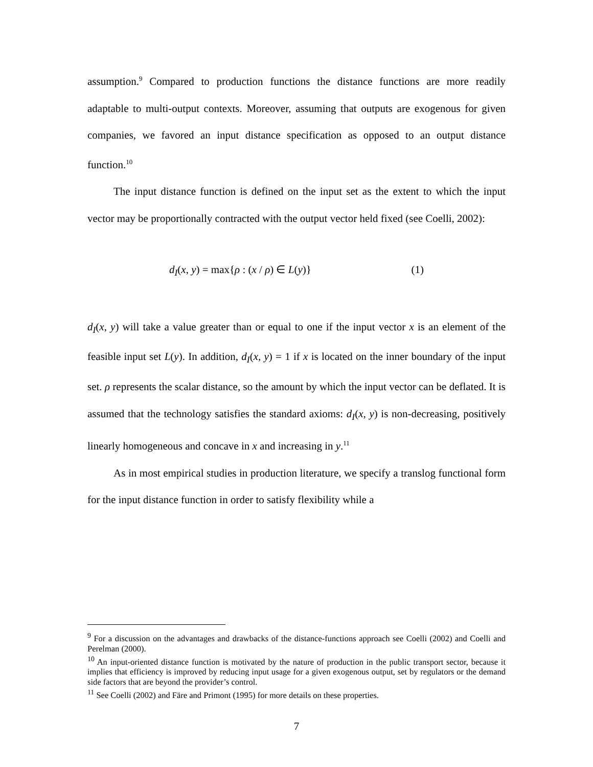assumption.<sup>9</sup> Compared to production functions the distance functions are more readily adaptable to multi-output contexts. Moreover, assuming that outputs are exogenous for given companies, we favored an input distance specification as opposed to an output distance function.<sup>10</sup>
The input distance function is defined on the input set as the extent to which the input vector may be proportionally contracted with the output vector held fixed (see Coelli, 2002):
d<sub>I</sub>(x, y) = max{ρ : (x / ρ) ∈ L(y)} (1)
d<sub>I</sub>(x, y) will take a value greater than or equal to one if the input vector x is an element of the feasible input set L(y). In addition, d<sub>I</sub>(x, y) = 1 if x is located on the inner boundary of the input set. ρ represents the scalar distance, so the amount by which the input vector can be deflated. It is assumed that the technology satisfies the standard axioms: d<sub>I</sub>(x, y) is non-decreasing, positively linearly homogeneous and concave in x and increasing in y.<sup>11</sup>
As in most empirical studies in production literature, we specify a translog functional form for the input distance function in order to satisfy flexibility while a
<sup>9</sup> For a discussion on the advantages and drawbacks of the distance-functions approach see Coelli (2002) and Coelli and Perelman (2000).
<sup>10</sup> An input-oriented distance function is motivated by the nature of production in the public transport sector, because it implies that efficiency is improved by reducing input usage for a given exogenous output, set by regulators or the demand side factors that are beyond the provider’s control.
<sup>11</sup> See Coelli (2002) and Färe and Primont (1995) for more details on these properties.
7